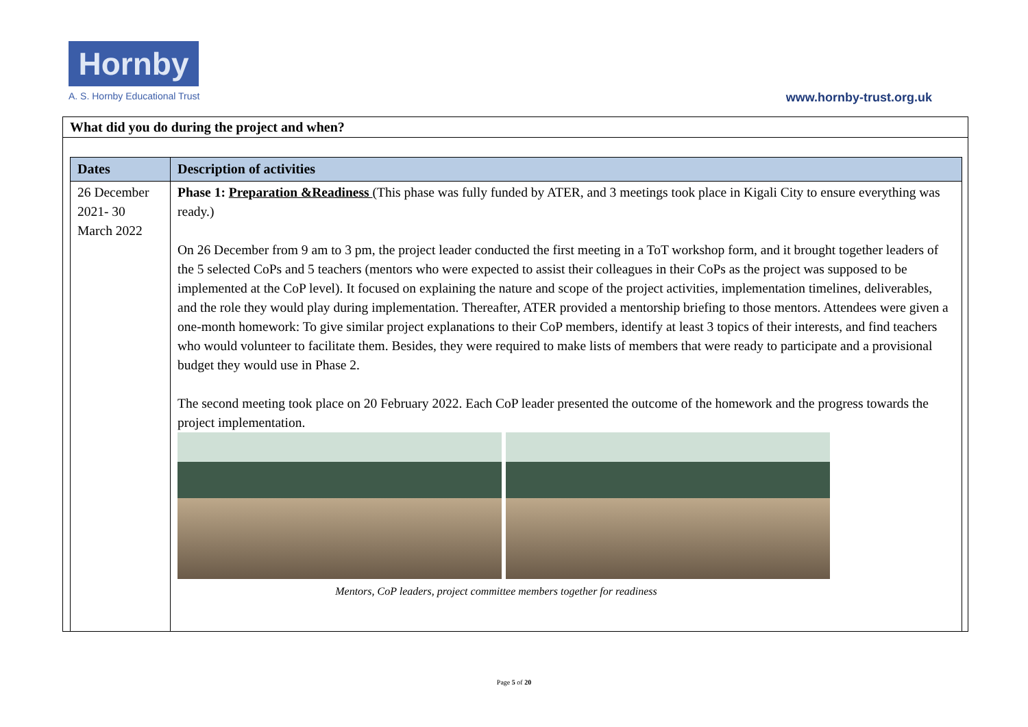Hornby
A. S. Hornby Educational Trust
www.hornby-trust.org.uk
What did you do during the project and when?
| Dates | Description of activities |
| --- | --- |
| 26 December 2021- 30 March 2022 | Phase 1: Preparation &Readiness (This phase was fully funded by ATER, and 3 meetings took place in Kigali City to ensure everything was ready.) On 26 December from 9 am to 3 pm, the project leader conducted the first meeting in a ToT workshop form, and it brought together leaders of the 5 selected CoPs and 5 teachers (mentors who were expected to assist their colleagues in their CoPs as the project was supposed to be implemented at the CoP level). It focused on explaining the nature and scope of the project activities, implementation timelines, deliverables, and the role they would play during implementation. Thereafter, ATER provided a mentorship briefing to those mentors. Attendees were given a one-month homework: To give similar project explanations to their CoP members, identify at least 3 topics of their interests, and find teachers who would volunteer to facilitate them. Besides, they were required to make lists of members that were ready to participate and a provisional budget they would use in Phase 2. The second meeting took place on 20 February 2022. Each CoP leader presented the outcome of the homework and the progress towards the project implementation. Mentors, CoP leaders, project committee members together for readiness |
Page 5 of 20